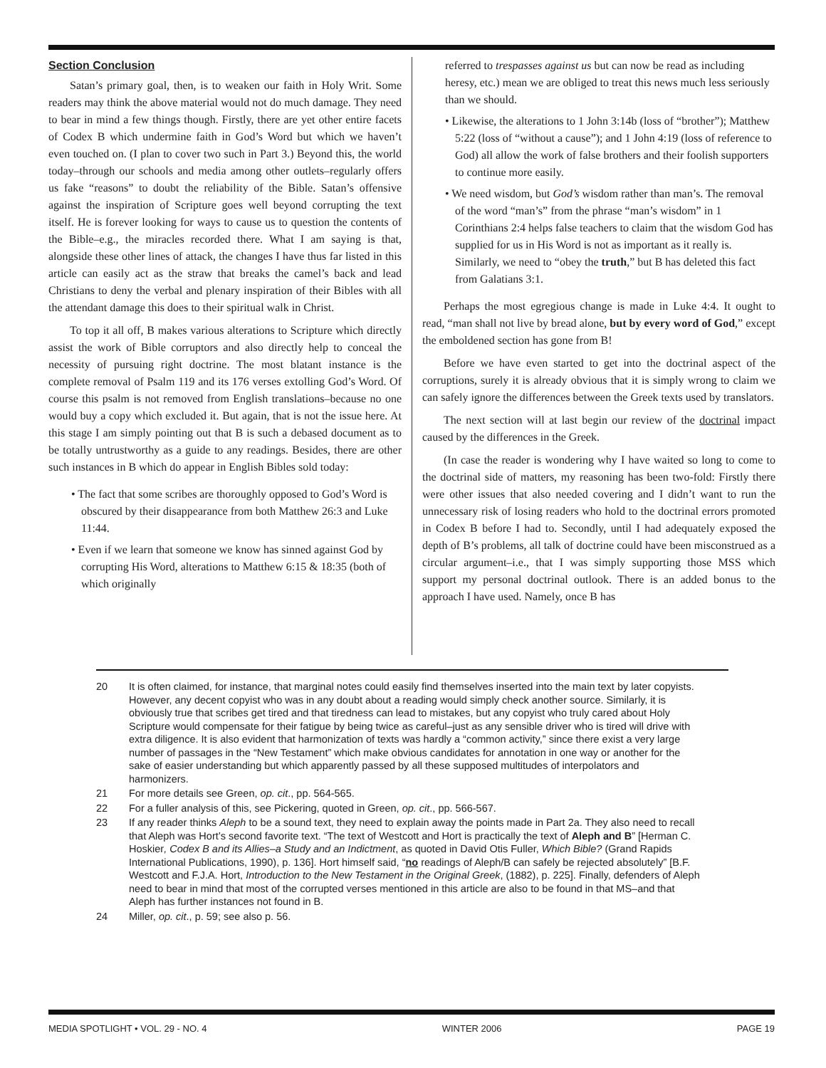Section Conclusion
Satan’s primary goal, then, is to weaken our faith in Holy Writ. Some readers may think the above material would not do much damage. They need to bear in mind a few things though. Firstly, there are yet other entire facets of Codex B which undermine faith in God’s Word but which we haven’t even touched on. (I plan to cover two such in Part 3.) Beyond this, the world today–through our schools and media among other outlets–regularly offers us fake “reasons” to doubt the reliability of the Bible. Satan’s offensive against the inspiration of Scripture goes well beyond corrupting the text itself. He is forever looking for ways to cause us to question the contents of the Bible–e.g., the miracles recorded there. What I am saying is that, alongside these other lines of attack, the changes I have thus far listed in this article can easily act as the straw that breaks the camel’s back and lead Christians to deny the verbal and plenary inspiration of their Bibles with all the attendant damage this does to their spiritual walk in Christ.
To top it all off, B makes various alterations to Scripture which directly assist the work of Bible corruptors and also directly help to conceal the necessity of pursuing right doctrine. The most blatant instance is the complete removal of Psalm 119 and its 176 verses extolling God’s Word. Of course this psalm is not removed from English translations–because no one would buy a copy which excluded it. But again, that is not the issue here. At this stage I am simply pointing out that B is such a debased document as to be totally untrustworthy as a guide to any readings. Besides, there are other such instances in B which do appear in English Bibles sold today:
• The fact that some scribes are thoroughly opposed to God’s Word is obscured by their disappearance from both Matthew 26:3 and Luke 11:44.
• Even if we learn that someone we know has sinned against God by corrupting His Word, alterations to Matthew 6:15 & 18:35 (both of which originally
referred to trespasses against us but can now be read as including heresy, etc.) mean we are obliged to treat this news much less seriously than we should.
• Likewise, the alterations to 1 John 3:14b (loss of “brother”); Matthew 5:22 (loss of “without a cause”); and 1 John 4:19 (loss of reference to God) all allow the work of false brothers and their foolish supporters to continue more easily.
• We need wisdom, but God’s wisdom rather than man’s. The removal of the word “man’s” from the phrase “man’s wisdom” in 1 Corinthians 2:4 helps false teachers to claim that the wisdom God has supplied for us in His Word is not as important as it really is. Similarly, we need to “obey the truth,” but B has deleted this fact from Galatians 3:1.
Perhaps the most egregious change is made in Luke 4:4. It ought to read, “man shall not live by bread alone, but by every word of God,” except the emboldened section has gone from B!
Before we have even started to get into the doctrinal aspect of the corruptions, surely it is already obvious that it is simply wrong to claim we can safely ignore the differences between the Greek texts used by translators.
The next section will at last begin our review of the doctrinal impact caused by the differences in the Greek.
(In case the reader is wondering why I have waited so long to come to the doctrinal side of matters, my reasoning has been two-fold: Firstly there were other issues that also needed covering and I didn’t want to run the unnecessary risk of losing readers who hold to the doctrinal errors promoted in Codex B before I had to. Secondly, until I had adequately exposed the depth of B’s problems, all talk of doctrine could have been misconstrued as a circular argument–i.e., that I was simply supporting those MSS which support my personal doctrinal outlook. There is an added bonus to the approach I have used. Namely, once B has
20 It is often claimed, for instance, that marginal notes could easily find themselves inserted into the main text by later copyists. However, any decent copyist who was in any doubt about a reading would simply check another source. Similarly, it is obviously true that scribes get tired and that tiredness can lead to mistakes, but any copyist who truly cared about Holy Scripture would compensate for their fatigue by being twice as careful–just as any sensible driver who is tired will drive with extra diligence. It is also evident that harmonization of texts was hardly a “common activity,” since there exist a very large number of passages in the “New Testament” which make obvious candidates for annotation in one way or another for the sake of easier understanding but which apparently passed by all these supposed multitudes of interpolators and harmonizers.
21 For more details see Green, op. cit., pp. 564-565.
22 For a fuller analysis of this, see Pickering, quoted in Green, op. cit., pp. 566-567.
23 If any reader thinks Aleph to be a sound text, they need to explain away the points made in Part 2a. They also need to recall that Aleph was Hort’s second favorite text. “The text of Westcott and Hort is practically the text of Aleph and B” [Herman C. Hoskier, Codex B and its Allies–a Study and an Indictment, as quoted in David Otis Fuller, Which Bible? (Grand Rapids International Publications, 1990), p. 136]. Hort himself said, “no readings of Aleph/B can safely be rejected absolutely” [B.F. Westcott and F.J.A. Hort, Introduction to the New Testament in the Original Greek, (1882), p. 225]. Finally, defenders of Aleph need to bear in mind that most of the corrupted verses mentioned in this article are also to be found in that MS–and that Aleph has further instances not found in B.
24 Miller, op. cit., p. 59; see also p. 56.
MEDIA SPOTLIGHT • VOL. 29 - NO. 4 WINTER 2006 PAGE 19